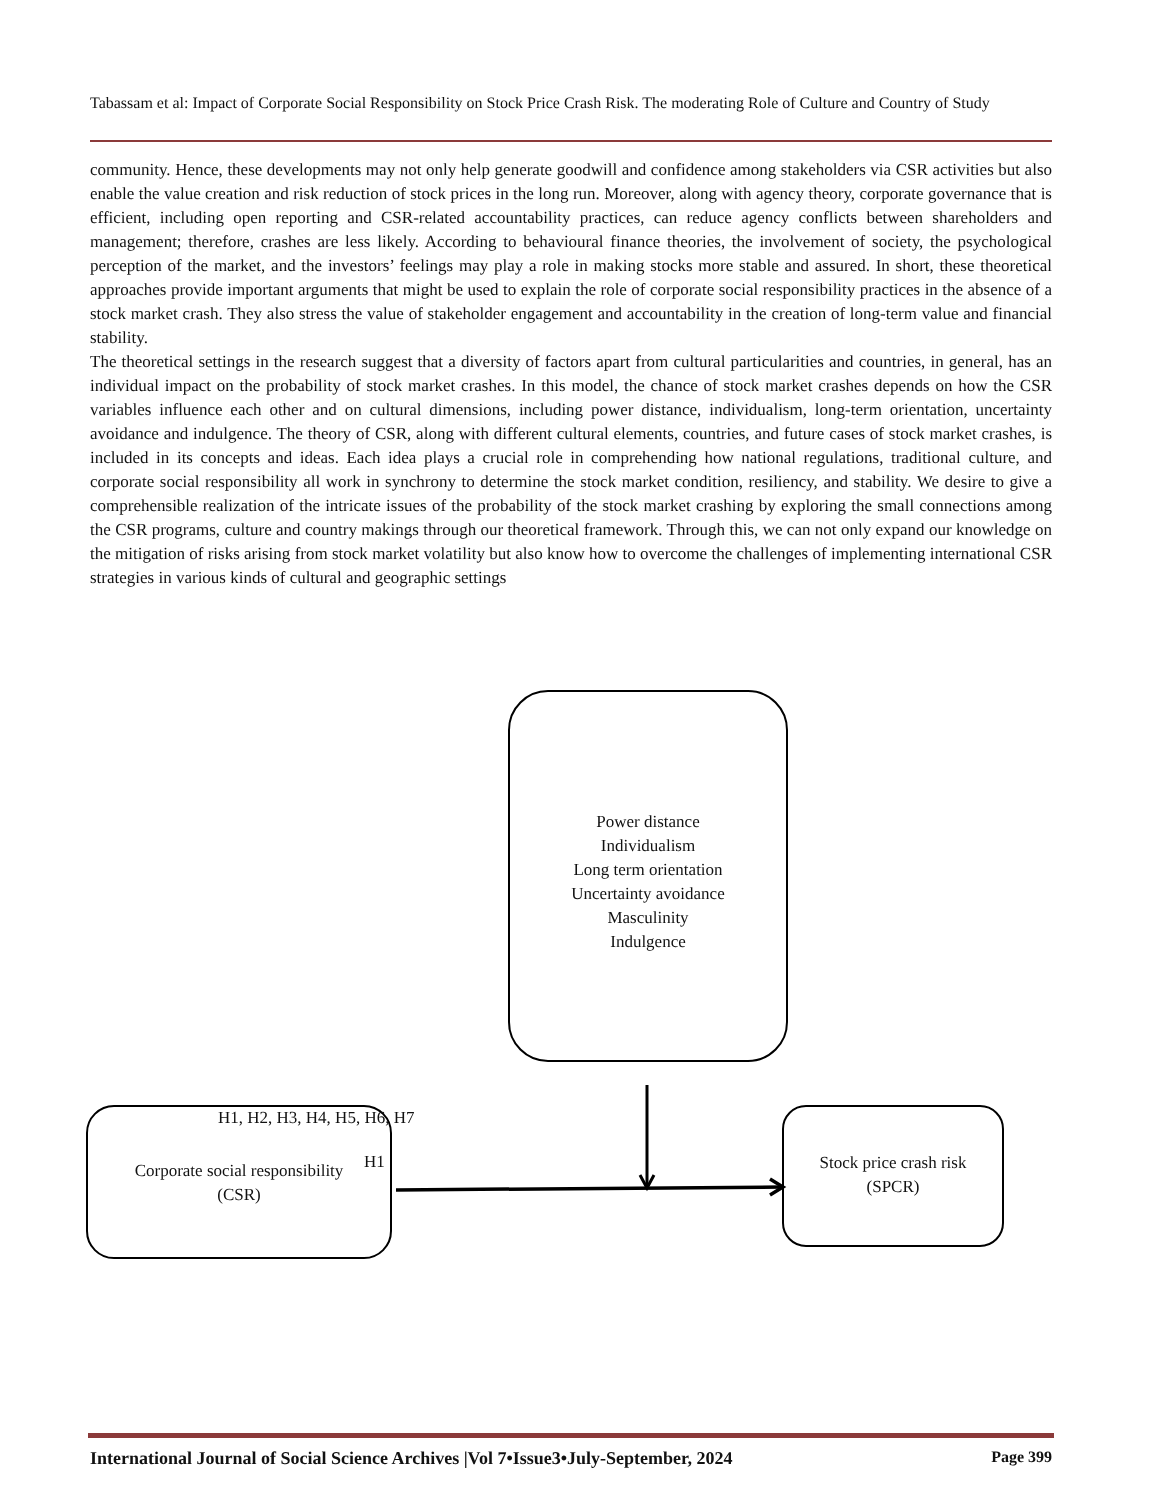Tabassam et al: Impact of Corporate Social Responsibility on Stock Price Crash Risk. The moderating Role of Culture and Country of Study
community. Hence, these developments may not only help generate goodwill and confidence among stakeholders via CSR activities but also enable the value creation and risk reduction of stock prices in the long run. Moreover, along with agency theory, corporate governance that is efficient, including open reporting and CSR-related accountability practices, can reduce agency conflicts between shareholders and management; therefore, crashes are less likely. According to behavioural finance theories, the involvement of society, the psychological perception of the market, and the investors’ feelings may play a role in making stocks more stable and assured. In short, these theoretical approaches provide important arguments that might be used to explain the role of corporate social responsibility practices in the absence of a stock market crash. They also stress the value of stakeholder engagement and accountability in the creation of long-term value and financial stability.
The theoretical settings in the research suggest that a diversity of factors apart from cultural particularities and countries, in general, has an individual impact on the probability of stock market crashes. In this model, the chance of stock market crashes depends on how the CSR variables influence each other and on cultural dimensions, including power distance, individualism, long-term orientation, uncertainty avoidance and indulgence. The theory of CSR, along with different cultural elements, countries, and future cases of stock market crashes, is included in its concepts and ideas. Each idea plays a crucial role in comprehending how national regulations, traditional culture, and corporate social responsibility all work in synchrony to determine the stock market condition, resiliency, and stability. We desire to give a comprehensible realization of the intricate issues of the probability of the stock market crashing by exploring the small connections among the CSR programs, culture and country makings through our theoretical framework. Through this, we can not only expand our knowledge on the mitigation of risks arising from stock market volatility but also know how to overcome the challenges of implementing international CSR strategies in various kinds of cultural and geographic settings
Power distance
Individualism
Long term orientation
Uncertainty avoidance
Masculinity
Indulgence
Corporate social responsibility
(CSR)
Stock price crash risk
(SPCR)
H1, H2, H3, H4, H5, H6, H7
H1
International Journal of Social Science Archives |Vol 7•Issue3•July-September, 2024 Page 399